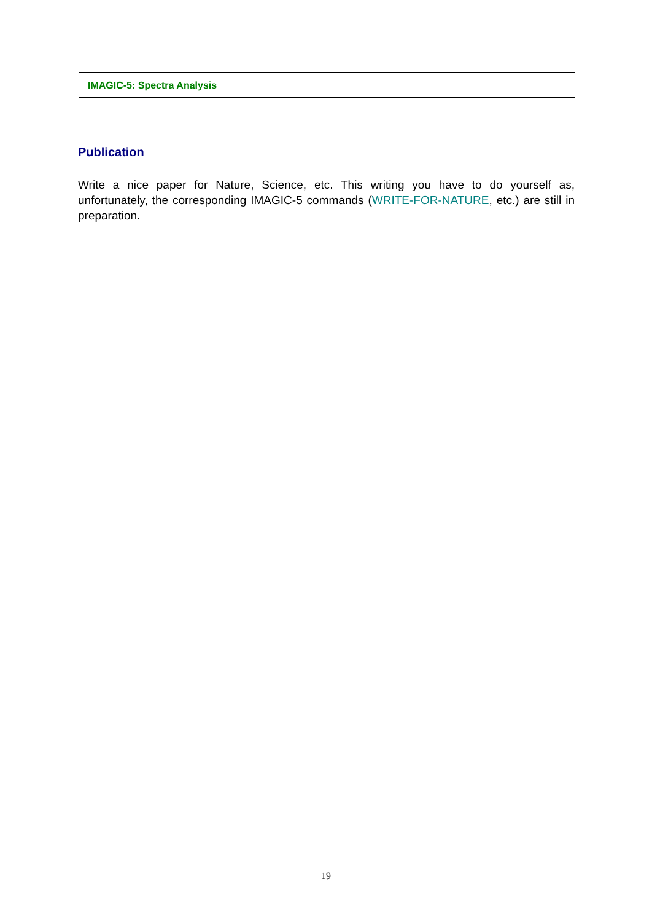IMAGIC-5: Spectra Analysis
Publication
Write a nice paper for Nature, Science, etc. This writing you have to do yourself as, unfortunately, the corresponding IMAGIC-5 commands (WRITE-FOR-NATURE, etc.) are still in preparation.
19